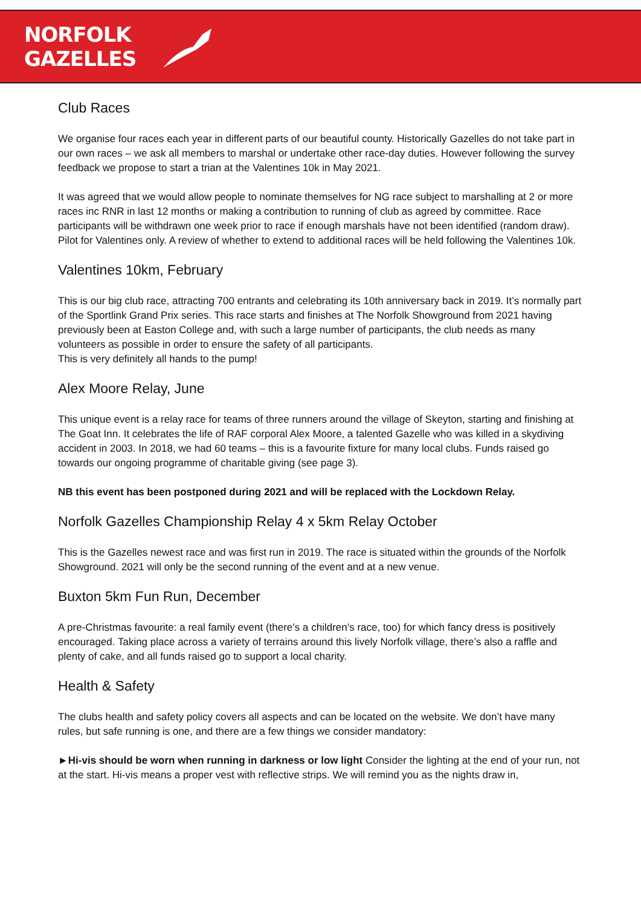NORFOLK
GAZELLES
Club Races
We organise four races each year in different parts of our beautiful county. Historically Gazelles do not take part in our own races – we ask all members to marshal or undertake other race-day duties. However following the survey feedback we propose to start a trian at the Valentines 10k in May 2021.
It was agreed that we would allow people to nominate themselves for NG race subject to marshalling at 2 or more races inc RNR in last 12 months or making a contribution to running of club as agreed by committee. Race participants will be withdrawn one week prior to race if enough marshals have not been identified (random draw). Pilot for Valentines only. A review of whether to extend to additional races will be held following the Valentines 10k.
Valentines 10km, February
This is our big club race, attracting 700 entrants and celebrating its 10th anniversary back in 2019. It’s normally part of the Sportlink Grand Prix series. This race starts and finishes at The Norfolk Showground from 2021 having previously been at Easton College and, with such a large number of participants, the club needs as many volunteers as possible in order to ensure the safety of all participants.
This is very definitely all hands to the pump!
Alex Moore Relay, June
This unique event is a relay race for teams of three runners around the village of Skeyton, starting and finishing at The Goat Inn. It celebrates the life of RAF corporal Alex Moore, a talented Gazelle who was killed in a skydiving accident in 2003. In 2018, we had 60 teams – this is a favourite fixture for many local clubs. Funds raised go towards our ongoing programme of charitable giving (see page 3).
NB this event has been postponed during 2021 and will be replaced with the Lockdown Relay.
Norfolk Gazelles Championship Relay 4 x 5km Relay October
This is the Gazelles newest race and was first run in 2019. The race is situated within the grounds of the Norfolk Showground. 2021 will only be the second running of the event and at a new venue.
Buxton 5km Fun Run, December
A pre-Christmas favourite: a real family event (there’s a children’s race, too) for which fancy dress is positively encouraged. Taking place across a variety of terrains around this lively Norfolk village, there’s also a raffle and plenty of cake, and all funds raised go to support a local charity.
Health & Safety
The clubs health and safety policy covers all aspects and can be located on the website. We don’t have many rules, but safe running is one, and there are a few things we consider mandatory:
►Hi-vis should be worn when running in darkness or low light Consider the lighting at the end of your run, not at the start. Hi-vis means a proper vest with reflective strips. We will remind you as the nights draw in,